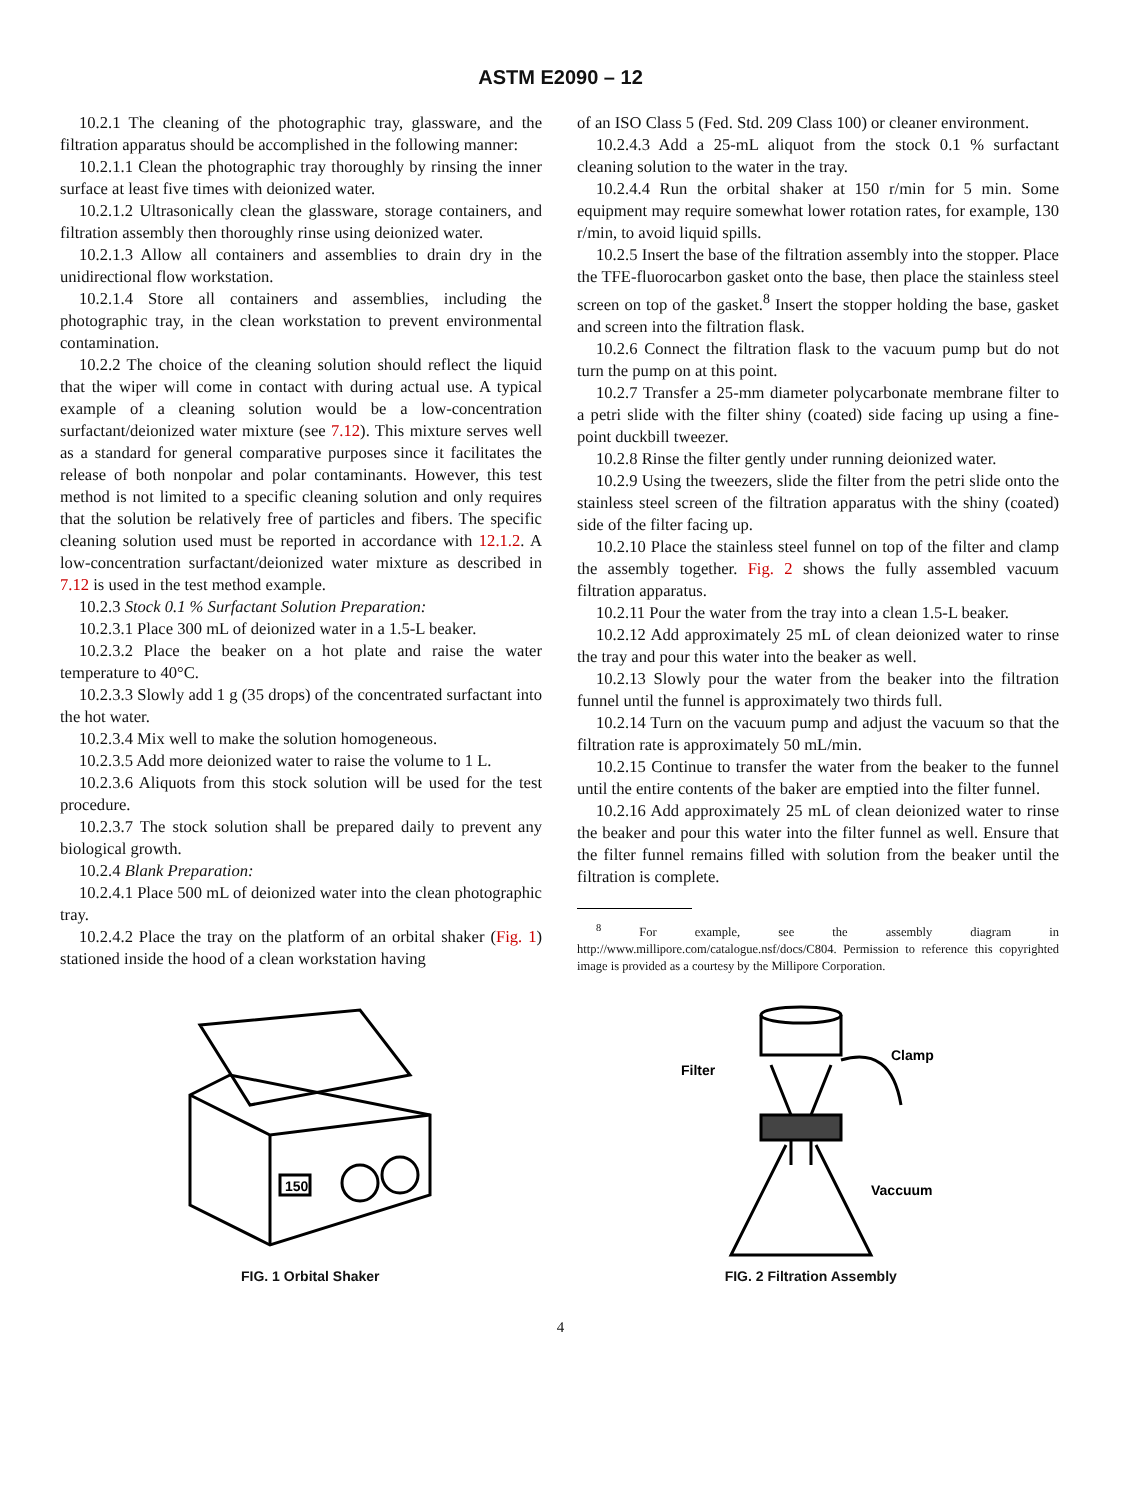ASTM E2090 – 12
10.2.1 The cleaning of the photographic tray, glassware, and the filtration apparatus should be accomplished in the following manner:
10.2.1.1 Clean the photographic tray thoroughly by rinsing the inner surface at least five times with deionized water.
10.2.1.2 Ultrasonically clean the glassware, storage containers, and filtration assembly then thoroughly rinse using deionized water.
10.2.1.3 Allow all containers and assemblies to drain dry in the unidirectional flow workstation.
10.2.1.4 Store all containers and assemblies, including the photographic tray, in the clean workstation to prevent environmental contamination.
10.2.2 The choice of the cleaning solution should reflect the liquid that the wiper will come in contact with during actual use. A typical example of a cleaning solution would be a low-concentration surfactant/deionized water mixture (see 7.12). This mixture serves well as a standard for general comparative purposes since it facilitates the release of both nonpolar and polar contaminants. However, this test method is not limited to a specific cleaning solution and only requires that the solution be relatively free of particles and fibers. The specific cleaning solution used must be reported in accordance with 12.1.2. A low-concentration surfactant/deionized water mixture as described in 7.12 is used in the test method example.
10.2.3 Stock 0.1 % Surfactant Solution Preparation:
10.2.3.1 Place 300 mL of deionized water in a 1.5-L beaker.
10.2.3.2 Place the beaker on a hot plate and raise the water temperature to 40°C.
10.2.3.3 Slowly add 1 g (35 drops) of the concentrated surfactant into the hot water.
10.2.3.4 Mix well to make the solution homogeneous.
10.2.3.5 Add more deionized water to raise the volume to 1 L.
10.2.3.6 Aliquots from this stock solution will be used for the test procedure.
10.2.3.7 The stock solution shall be prepared daily to prevent any biological growth.
10.2.4 Blank Preparation:
10.2.4.1 Place 500 mL of deionized water into the clean photographic tray.
10.2.4.2 Place the tray on the platform of an orbital shaker (Fig. 1) stationed inside the hood of a clean workstation having
of an ISO Class 5 (Fed. Std. 209 Class 100) or cleaner environment.
10.2.4.3 Add a 25-mL aliquot from the stock 0.1 % surfactant cleaning solution to the water in the tray.
10.2.4.4 Run the orbital shaker at 150 r/min for 5 min. Some equipment may require somewhat lower rotation rates, for example, 130 r/min, to avoid liquid spills.
10.2.5 Insert the base of the filtration assembly into the stopper. Place the TFE-fluorocarbon gasket onto the base, then place the stainless steel screen on top of the gasket.<sup>8</sup> Insert the stopper holding the base, gasket and screen into the filtration flask.
10.2.6 Connect the filtration flask to the vacuum pump but do not turn the pump on at this point.
10.2.7 Transfer a 25-mm diameter polycarbonate membrane filter to a petri slide with the filter shiny (coated) side facing up using a fine-point duckbill tweezer.
10.2.8 Rinse the filter gently under running deionized water.
10.2.9 Using the tweezers, slide the filter from the petri slide onto the stainless steel screen of the filtration apparatus with the shiny (coated) side of the filter facing up.
10.2.10 Place the stainless steel funnel on top of the filter and clamp the assembly together. Fig. 2 shows the fully assembled vacuum filtration apparatus.
10.2.11 Pour the water from the tray into a clean 1.5-L beaker.
10.2.12 Add approximately 25 mL of clean deionized water to rinse the tray and pour this water into the beaker as well.
10.2.13 Slowly pour the water from the beaker into the filtration funnel until the funnel is approximately two thirds full.
10.2.14 Turn on the vacuum pump and adjust the vacuum so that the filtration rate is approximately 50 mL/min.
10.2.15 Continue to transfer the water from the beaker to the funnel until the entire contents of the baker are emptied into the filter funnel.
10.2.16 Add approximately 25 mL of clean deionized water to rinse the beaker and pour this water into the filter funnel as well. Ensure that the filter funnel remains filled with solution from the beaker until the filtration is complete.
<sup>8</sup> For example, see the assembly diagram in http://www.millipore.com/catalogue.nsf/docs/C804. Permission to reference this copyrighted image is provided as a courtesy by the Millipore Corporation.
150
FIG. 1 Orbital Shaker
Filter
Clamp
Vaccuum
FIG. 2 Filtration Assembly
4